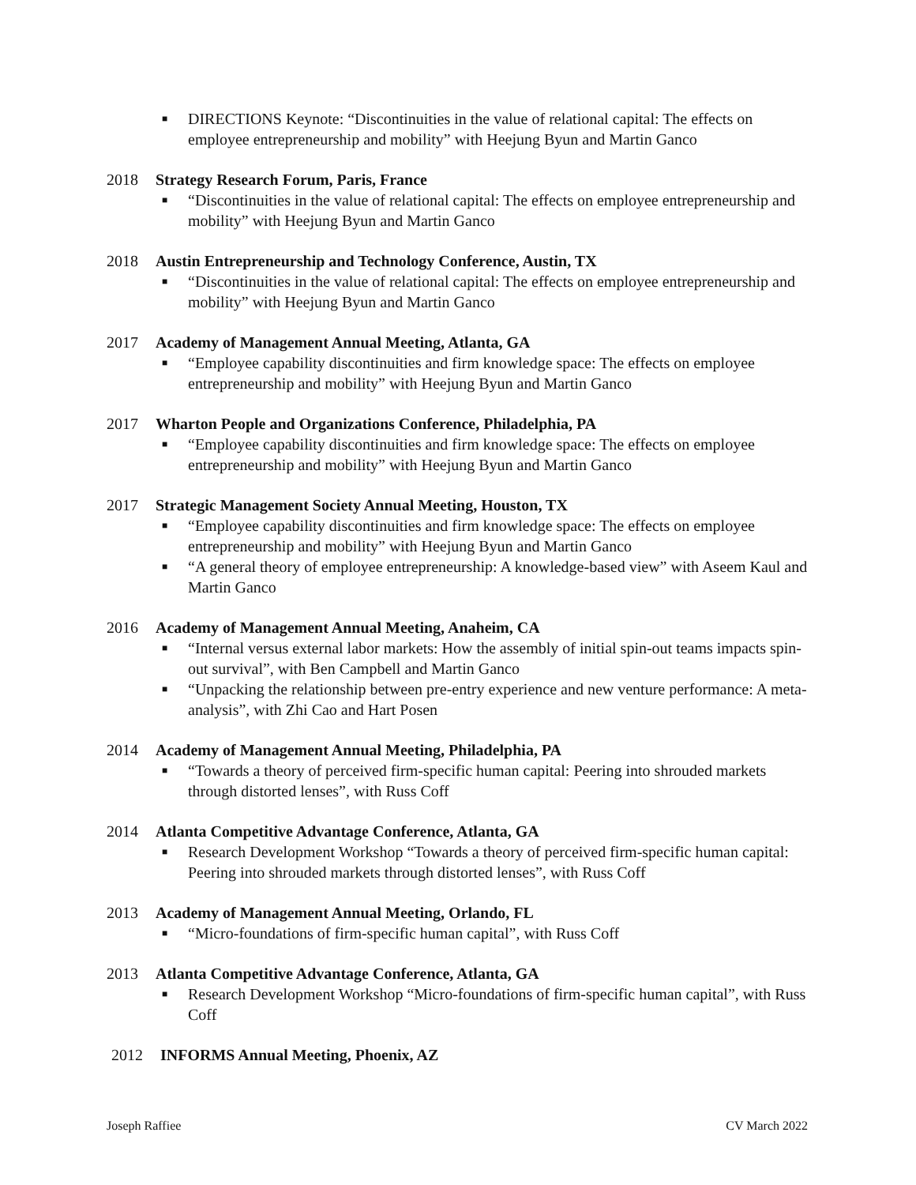■ DIRECTIONS Keynote: “Discontinuities in the value of relational capital: The effects on employee entrepreneurship and mobility” with Heejung Byun and Martin Ganco
2018 Strategy Research Forum, Paris, France
■ “Discontinuities in the value of relational capital: The effects on employee entrepreneurship and mobility” with Heejung Byun and Martin Ganco
2018 Austin Entrepreneurship and Technology Conference, Austin, TX
■ “Discontinuities in the value of relational capital: The effects on employee entrepreneurship and mobility” with Heejung Byun and Martin Ganco
2017 Academy of Management Annual Meeting, Atlanta, GA
■ “Employee capability discontinuities and firm knowledge space: The effects on employee entrepreneurship and mobility” with Heejung Byun and Martin Ganco
2017 Wharton People and Organizations Conference, Philadelphia, PA
■ “Employee capability discontinuities and firm knowledge space: The effects on employee entrepreneurship and mobility” with Heejung Byun and Martin Ganco
2017 Strategic Management Society Annual Meeting, Houston, TX
■ “Employee capability discontinuities and firm knowledge space: The effects on employee entrepreneurship and mobility” with Heejung Byun and Martin Ganco
■ “A general theory of employee entrepreneurship: A knowledge-based view” with Aseem Kaul and Martin Ganco
2016 Academy of Management Annual Meeting, Anaheim, CA
■ “Internal versus external labor markets: How the assembly of initial spin-out teams impacts spin-out survival”, with Ben Campbell and Martin Ganco
■ “Unpacking the relationship between pre-entry experience and new venture performance: A meta-analysis”, with Zhi Cao and Hart Posen
2014 Academy of Management Annual Meeting, Philadelphia, PA
■ “Towards a theory of perceived firm-specific human capital: Peering into shrouded markets through distorted lenses”, with Russ Coff
2014 Atlanta Competitive Advantage Conference, Atlanta, GA
■ Research Development Workshop “Towards a theory of perceived firm-specific human capital: Peering into shrouded markets through distorted lenses”, with Russ Coff
2013 Academy of Management Annual Meeting, Orlando, FL
■ “Micro-foundations of firm-specific human capital”, with Russ Coff
2013 Atlanta Competitive Advantage Conference, Atlanta, GA
■ Research Development Workshop “Micro-foundations of firm-specific human capital”, with Russ Coff
2012 INFORMS Annual Meeting, Phoenix, AZ
Joseph Raffiee CV March 2022